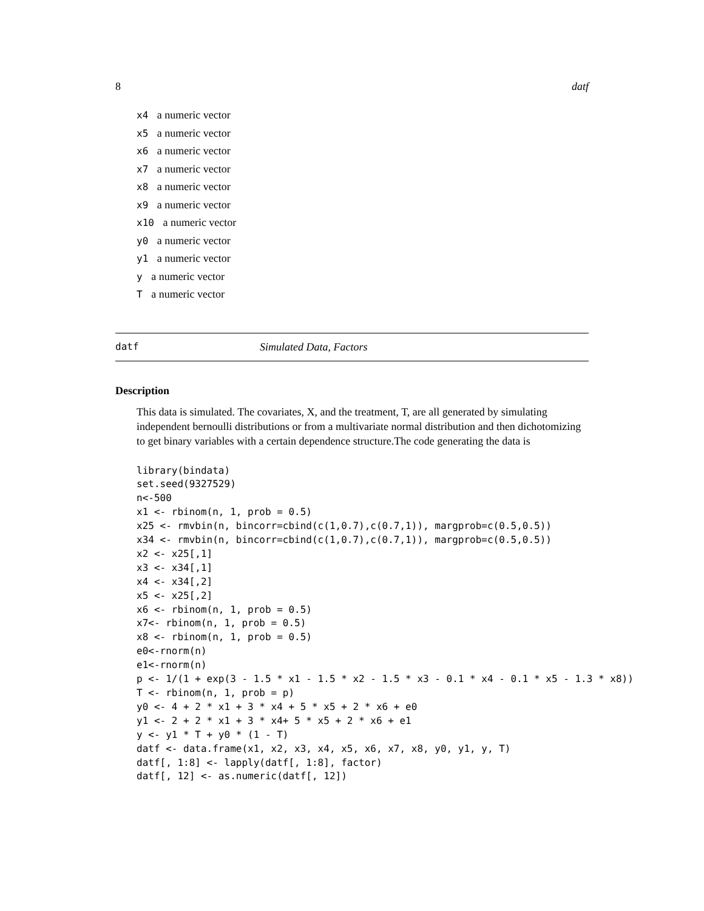8 datf
x4 a numeric vector
x5 a numeric vector
x6 a numeric vector
x7 a numeric vector
x8 a numeric vector
x9 a numeric vector
x10 a numeric vector
y0 a numeric vector
y1 a numeric vector
y a numeric vector
T a numeric vector
datf Simulated Data, Factors
Description
This data is simulated. The covariates, X, and the treatment, T, are all generated by simulating independent bernoulli distributions or from a multivariate normal distribution and then dichotomizing to get binary variables with a certain dependence structure.The code generating the data is
library(bindata)
set.seed(9327529)
n<-500
x1 <- rbinom(n, 1, prob = 0.5)
x25 <- rmvbin(n, bincorr=cbind(c(1,0.7),c(0.7,1)), margprob=c(0.5,0.5))
x34 <- rmvbin(n, bincorr=cbind(c(1,0.7),c(0.7,1)), margprob=c(0.5,0.5))
x2 <- x25[,1]
x3 <- x34[,1]
x4 <- x34[,2]
x5 <- x25[,2]
x6 <- rbinom(n, 1, prob = 0.5)
x7<- rbinom(n, 1, prob = 0.5)
x8 <- rbinom(n, 1, prob = 0.5)
e0<-rnorm(n)
e1<-rnorm(n)
p <- 1/(1 + exp(3 - 1.5 * x1 - 1.5 * x2 - 1.5 * x3 - 0.1 * x4 - 0.1 * x5 - 1.3 * x8))
T <- rbinom(n, 1, prob = p)
y0 <- 4 + 2 * x1 + 3 * x4 + 5 * x5 + 2 * x6 + e0
y1 <- 2 + 2 * x1 + 3 * x4+ 5 * x5 + 2 * x6 + e1
y <- y1 * T + y0 * (1 - T)
datf <- data.frame(x1, x2, x3, x4, x5, x6, x7, x8, y0, y1, y, T)
datf[, 1:8] <- lapply(datf[, 1:8], factor)
datf[, 12] <- as.numeric(datf[, 12])